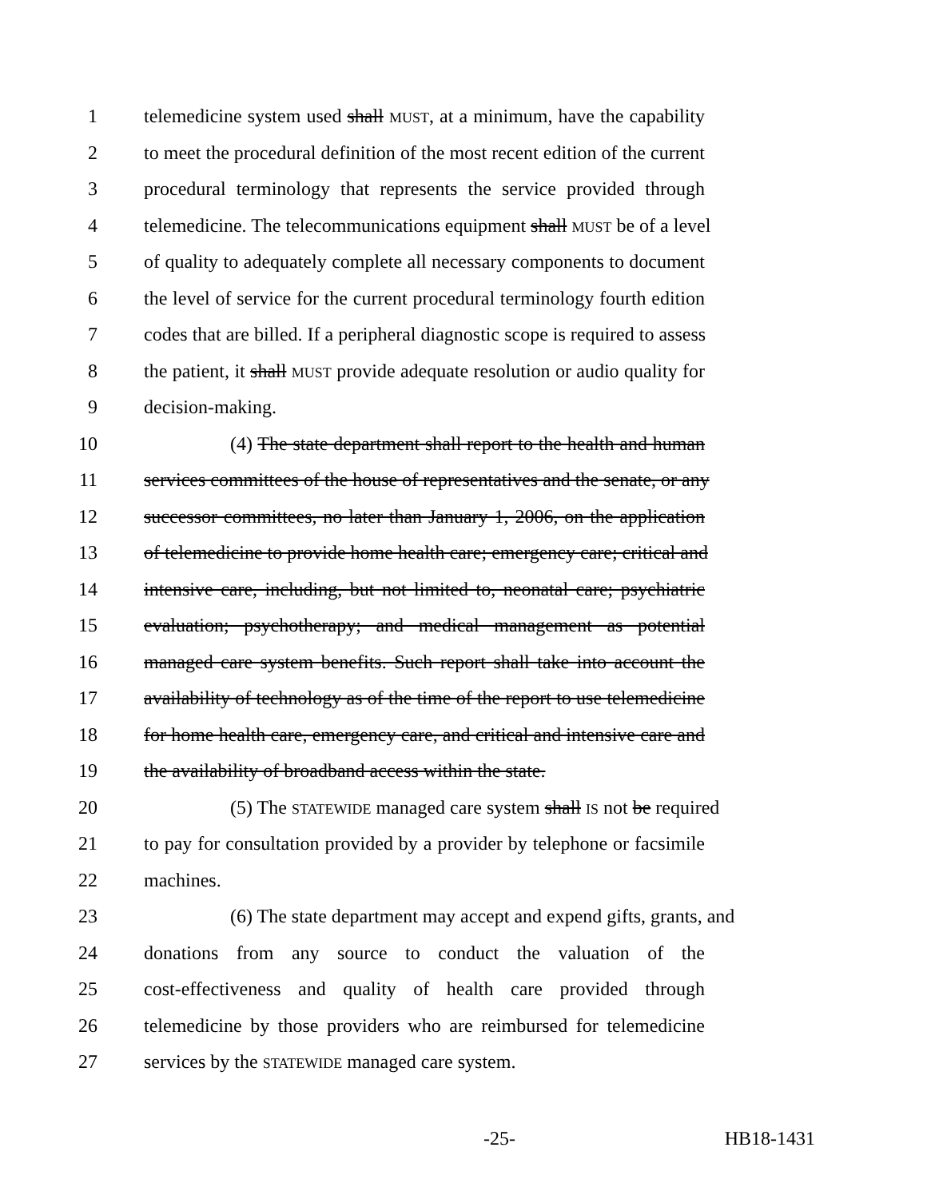1 telemedicine system used shall MUST, at a minimum, have the capability
2 to meet the procedural definition of the most recent edition of the current
3 procedural terminology that represents the service provided through
4 telemedicine. The telecommunications equipment shall MUST be of a level
5 of quality to adequately complete all necessary components to document
6 the level of service for the current procedural terminology fourth edition
7 codes that are billed. If a peripheral diagnostic scope is required to assess
8 the patient, it shall MUST provide adequate resolution or audio quality for
9 decision-making.
10 (4) The state department shall report to the health and human
11 services committees of the house of representatives and the senate, or any
12 successor committees, no later than January 1, 2006, on the application
13 of telemedicine to provide home health care; emergency care; critical and
14 intensive care, including, but not limited to, neonatal care; psychiatric
15 evaluation; psychotherapy; and medical management as potential
16 managed care system benefits. Such report shall take into account the
17 availability of technology as of the time of the report to use telemedicine
18 for home health care, emergency care, and critical and intensive care and
19 the availability of broadband access within the state.
20 (5) The STATEWIDE managed care system shall IS not be required
21 to pay for consultation provided by a provider by telephone or facsimile
22 machines.
23 (6) The state department may accept and expend gifts, grants, and
24 donations from any source to conduct the valuation of the
25 cost-effectiveness and quality of health care provided through
26 telemedicine by those providers who are reimbursed for telemedicine
27 services by the STATEWIDE managed care system.
-25- HB18-1431